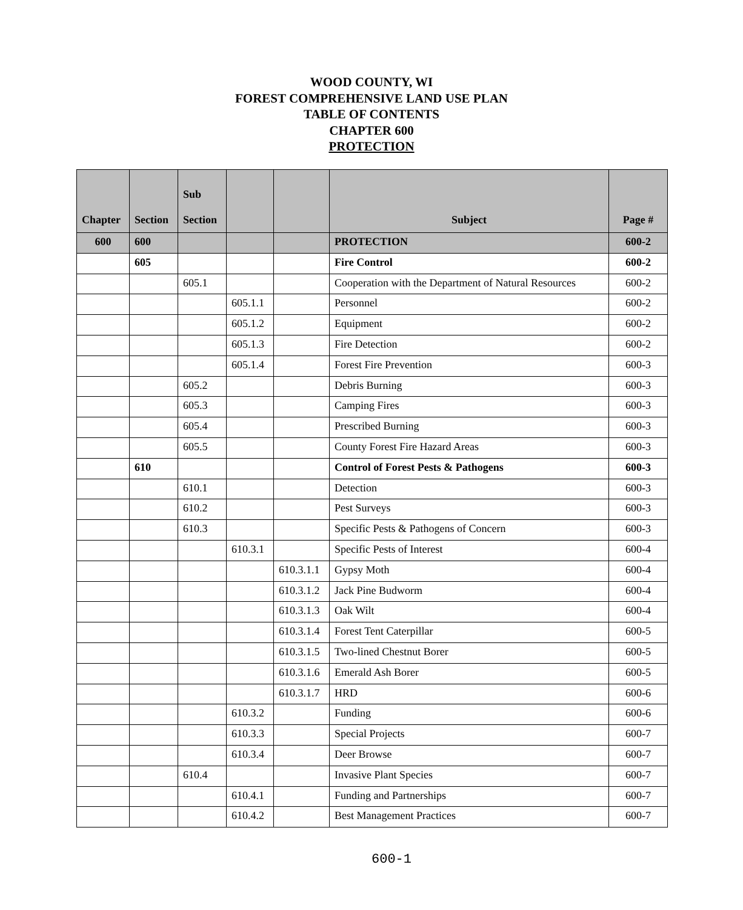WOOD COUNTY, WI
FOREST COMPREHENSIVE LAND USE PLAN
TABLE OF CONTENTS
CHAPTER 600
PROTECTION
| Chapter | Section | Sub Section | | | Subject | Page # |
| --- | --- | --- | --- | --- | --- | --- |
| 600 | 600 | | | | PROTECTION | 600-2 |
| | 605 | | | | Fire Control | 600-2 |
| | | 605.1 | | | Cooperation with the Department of Natural Resources | 600-2 |
| | | | 605.1.1 | | Personnel | 600-2 |
| | | | 605.1.2 | | Equipment | 600-2 |
| | | | 605.1.3 | | Fire Detection | 600-2 |
| | | | 605.1.4 | | Forest Fire Prevention | 600-3 |
| | | 605.2 | | | Debris Burning | 600-3 |
| | | 605.3 | | | Camping Fires | 600-3 |
| | | 605.4 | | | Prescribed Burning | 600-3 |
| | | 605.5 | | | County Forest Fire Hazard Areas | 600-3 |
| | 610 | | | | Control of Forest Pests & Pathogens | 600-3 |
| | | 610.1 | | | Detection | 600-3 |
| | | 610.2 | | | Pest Surveys | 600-3 |
| | | 610.3 | | | Specific Pests & Pathogens of Concern | 600-3 |
| | | | 610.3.1 | | Specific Pests of Interest | 600-4 |
| | | | | 610.3.1.1 | Gypsy Moth | 600-4 |
| | | | | 610.3.1.2 | Jack Pine Budworm | 600-4 |
| | | | | 610.3.1.3 | Oak Wilt | 600-4 |
| | | | | 610.3.1.4 | Forest Tent Caterpillar | 600-5 |
| | | | | 610.3.1.5 | Two-lined Chestnut Borer | 600-5 |
| | | | | 610.3.1.6 | Emerald Ash Borer | 600-5 |
| | | | | 610.3.1.7 | HRD | 600-6 |
| | | | 610.3.2 | | Funding | 600-6 |
| | | | 610.3.3 | | Special Projects | 600-7 |
| | | | 610.3.4 | | Deer Browse | 600-7 |
| | | 610.4 | | | Invasive Plant Species | 600-7 |
| | | | 610.4.1 | | Funding and Partnerships | 600-7 |
| | | | 610.4.2 | | Best Management Practices | 600-7 |
600-1